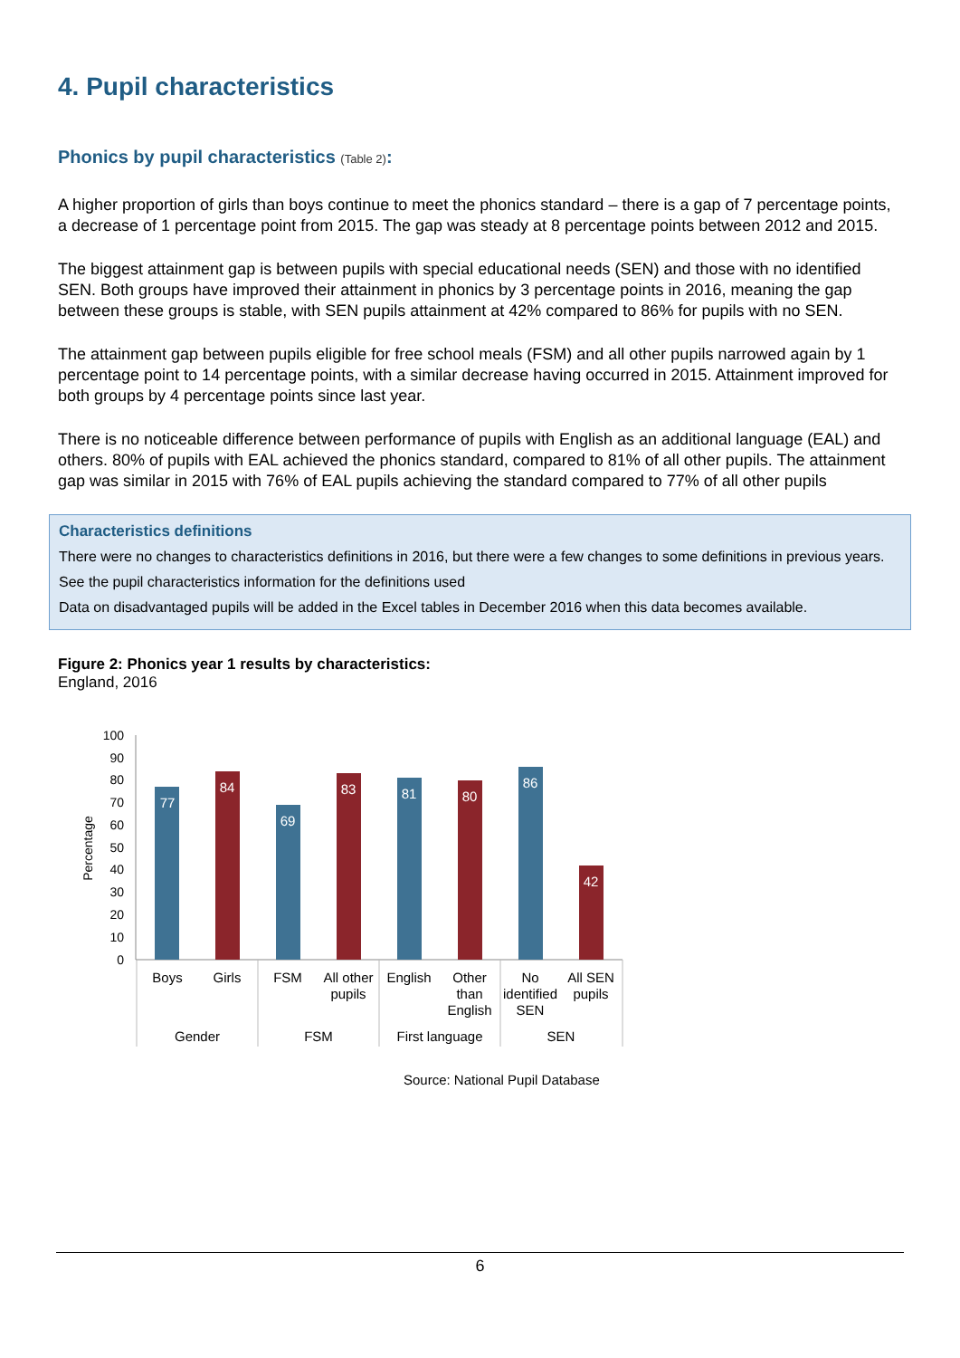4. Pupil characteristics
Phonics by pupil characteristics (Table 2):
A higher proportion of girls than boys continue to meet the phonics standard – there is a gap of 7 percentage points, a decrease of 1 percentage point from 2015. The gap was steady at 8 percentage points between 2012 and 2015.
The biggest attainment gap is between pupils with special educational needs (SEN) and those with no identified SEN. Both groups have improved their attainment in phonics by 3 percentage points in 2016, meaning the gap between these groups is stable, with SEN pupils attainment at 42% compared to 86% for pupils with no SEN.
The attainment gap between pupils eligible for free school meals (FSM) and all other pupils narrowed again by 1 percentage point to 14 percentage points, with a similar decrease having occurred in 2015. Attainment improved for both groups by 4 percentage points since last year.
There is no noticeable difference between performance of pupils with English as an additional language (EAL) and others. 80% of pupils with EAL achieved the phonics standard, compared to 81% of all other pupils. The attainment gap was similar in 2015 with 76% of EAL pupils achieving the standard compared to 77% of all other pupils
Characteristics definitions
There were no changes to characteristics definitions in 2016, but there were a few changes to some definitions in previous years.
See the pupil characteristics information for the definitions used
Data on disadvantaged pupils will be added in the Excel tables in December 2016 when this data becomes available.
Figure 2: Phonics year 1 results by characteristics:
England, 2016
Percentage
0
10
20
30
40
50
60
70
80
90
100
77
84
69
83
81
80
86
42
Boys
Girls
FSM
All other
pupils
English
Other
than
English
No
identified
SEN
All SEN
pupils
Gender
FSM
First language
SEN
Source: National Pupil Database
6